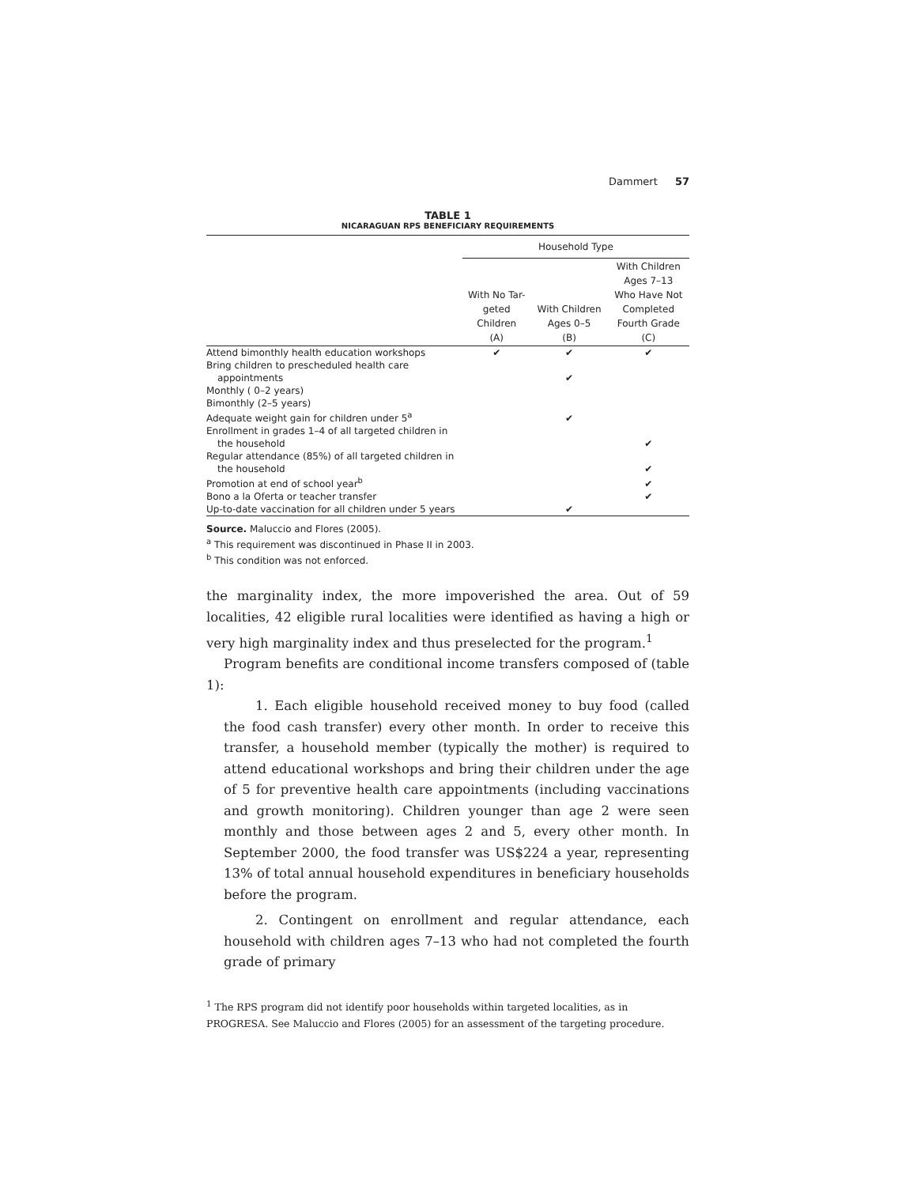Dammert 57
TABLE 1
NICARAGUAN RPS BENEFICIARY REQUIREMENTS
| | Household Type | | |
| --- | --- | --- | --- |
| | With No Tar- geted Children (A) | With Children Ages 0–5 (B) | With Children Ages 7–13 Who Have Not Completed Fourth Grade (C) |
| Attend bimonthly health education workshops | ✔ | ✔ | ✔ |
| Bring children to prescheduled health care | | | |
| appointments | | ✔ | |
| Monthly ( 0–2 years) | | | |
| Bimonthly (2–5 years) | | | |
| Adequate weight gain for children under 5<sup>a</sup> | | ✔ | |
| Enrollment in grades 1–4 of all targeted children in | | | |
| the household | | | ✔ |
| Regular attendance (85%) of all targeted children in | | | |
| the household | | | ✔ |
| Promotion at end of school year<sup>b</sup> | | | ✔ |
| Bono a la Oferta or teacher transfer | | | ✔ |
| Up-to-date vaccination for all children under 5 years | | ✔ | |
Source. Maluccio and Flores (2005).
<sup>a</sup> This requirement was discontinued in Phase II in 2003.
<sup>b</sup> This condition was not enforced.
the marginality index, the more impoverished the area. Out of 59 localities, 42 eligible rural localities were identified as having a high or very high marginality index and thus preselected for the program.<sup>1</sup>
Program benefits are conditional income transfers composed of (table 1):
1. Each eligible household received money to buy food (called the food cash transfer) every other month. In order to receive this transfer, a household member (typically the mother) is required to attend educational workshops and bring their children under the age of 5 for preventive health care appointments (including vaccinations and growth monitoring). Children younger than age 2 were seen monthly and those between ages 2 and 5, every other month. In September 2000, the food transfer was US$224 a year, representing 13% of total annual household expenditures in beneficiary households before the program.
2. Contingent on enrollment and regular attendance, each household with children ages 7–13 who had not completed the fourth grade of primary
<sup>1</sup> The RPS program did not identify poor households within targeted localities, as in PROGRESA. See Maluccio and Flores (2005) for an assessment of the targeting procedure.